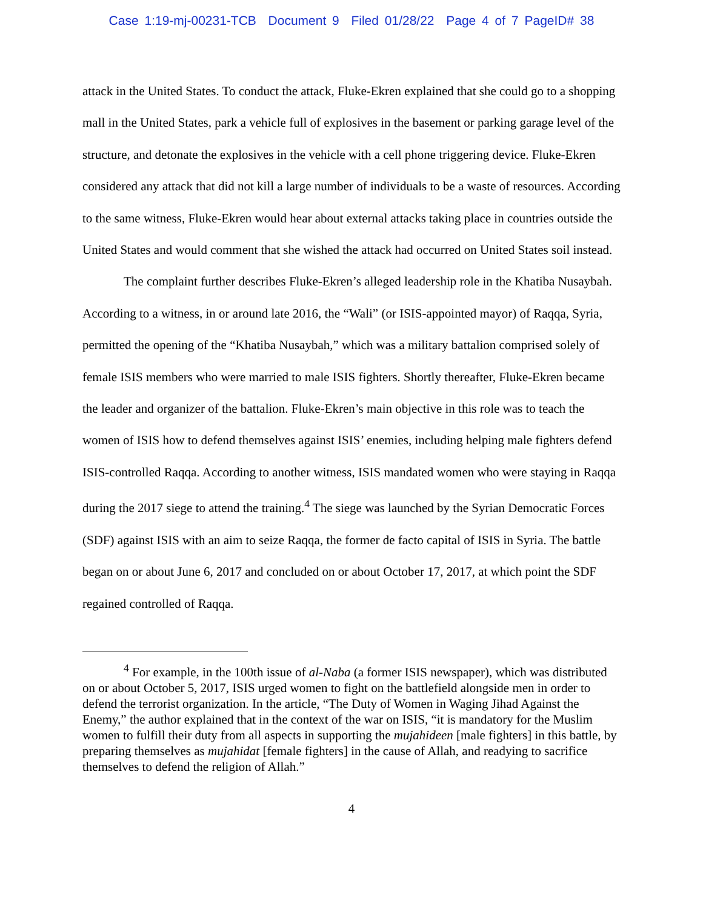Case 1:19-mj-00231-TCB Document 9 Filed 01/28/22 Page 4 of 7 PageID# 38
attack in the United States. To conduct the attack, Fluke-Ekren explained that she could go to a shopping mall in the United States, park a vehicle full of explosives in the basement or parking garage level of the structure, and detonate the explosives in the vehicle with a cell phone triggering device. Fluke-Ekren considered any attack that did not kill a large number of individuals to be a waste of resources. According to the same witness, Fluke-Ekren would hear about external attacks taking place in countries outside the United States and would comment that she wished the attack had occurred on United States soil instead.
The complaint further describes Fluke-Ekren’s alleged leadership role in the Khatiba Nusaybah. According to a witness, in or around late 2016, the “Wali” (or ISIS-appointed mayor) of Raqqa, Syria, permitted the opening of the “Khatiba Nusaybah,” which was a military battalion comprised solely of female ISIS members who were married to male ISIS fighters. Shortly thereafter, Fluke-Ekren became the leader and organizer of the battalion. Fluke-Ekren’s main objective in this role was to teach the women of ISIS how to defend themselves against ISIS’ enemies, including helping male fighters defend ISIS-controlled Raqqa. According to another witness, ISIS mandated women who were staying in Raqqa during the 2017 siege to attend the training.<sup>4</sup> The siege was launched by the Syrian Democratic Forces (SDF) against ISIS with an aim to seize Raqqa, the former de facto capital of ISIS in Syria. The battle began on or about June 6, 2017 and concluded on or about October 17, 2017, at which point the SDF regained controlled of Raqqa.
<sup>4</sup> For example, in the 100th issue of al-Naba (a former ISIS newspaper), which was distributed on or about October 5, 2017, ISIS urged women to fight on the battlefield alongside men in order to defend the terrorist organization. In the article, “The Duty of Women in Waging Jihad Against the Enemy,” the author explained that in the context of the war on ISIS, “it is mandatory for the Muslim women to fulfill their duty from all aspects in supporting the mujahideen [male fighters] in this battle, by preparing themselves as mujahidat [female fighters] in the cause of Allah, and readying to sacrifice themselves to defend the religion of Allah.”
4